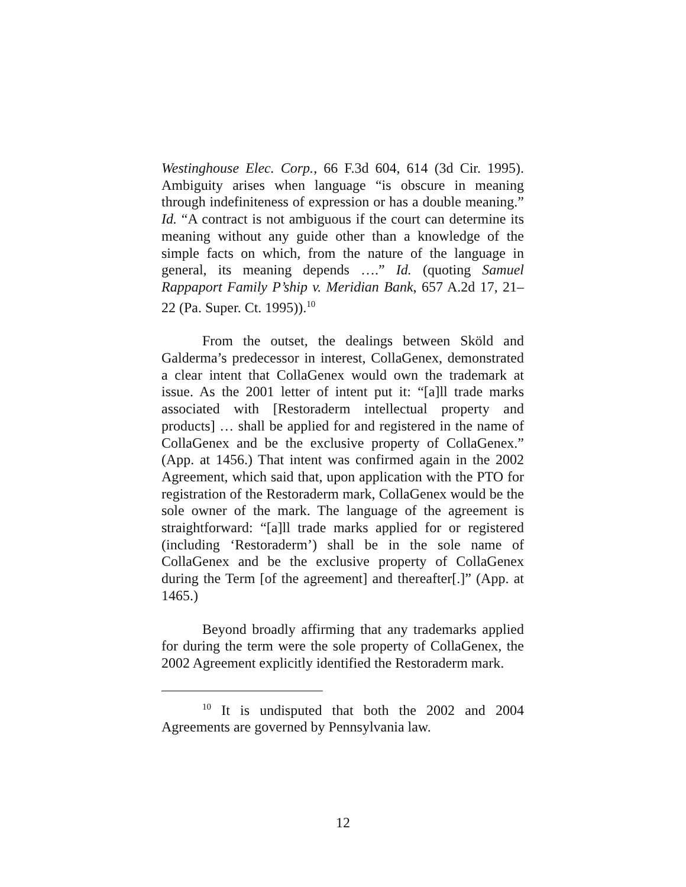Westinghouse Elec. Corp., 66 F.3d 604, 614 (3d Cir. 1995). Ambiguity arises when language “is obscure in meaning through indefiniteness of expression or has a double meaning.” Id. “A contract is not ambiguous if the court can determine its meaning without any guide other than a knowledge of the simple facts on which, from the nature of the language in general, its meaning depends ….” Id. (quoting Samuel Rappaport Family P’ship v. Meridian Bank, 657 A.2d 17, 21–22 (Pa. Super. Ct. 1995)).<sup>10</sup>
From the outset, the dealings between Sköld and Galderma’s predecessor in interest, CollaGenex, demonstrated a clear intent that CollaGenex would own the trademark at issue. As the 2001 letter of intent put it: “[a]ll trade marks associated with [Restoraderm intellectual property and products] … shall be applied for and registered in the name of CollaGenex and be the exclusive property of CollaGenex.” (App. at 1456.) That intent was confirmed again in the 2002 Agreement, which said that, upon application with the PTO for registration of the Restoraderm mark, CollaGenex would be the sole owner of the mark. The language of the agreement is straightforward: “[a]ll trade marks applied for or registered (including ‘Restoraderm’) shall be in the sole name of CollaGenex and be the exclusive property of CollaGenex during the Term [of the agreement] and thereafter[.]” (App. at 1465.)
Beyond broadly affirming that any trademarks applied for during the term were the sole property of CollaGenex, the 2002 Agreement explicitly identified the Restoraderm mark.
<sup>10</sup> It is undisputed that both the 2002 and 2004 Agreements are governed by Pennsylvania law.
12